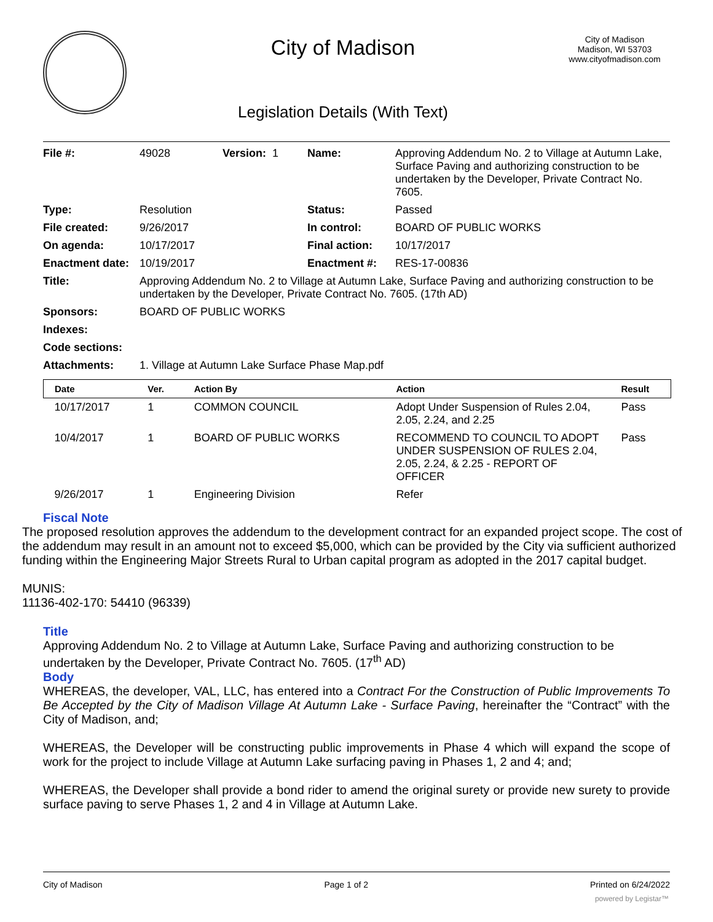City of Madison
Legislation Details (With Text)
City of Madison
Madison, WI 53703
www.cityofmadison.com
| File #: | 49028 | Version: 1 | Name: | Approving Addendum No. 2 to Village at Autumn Lake, Surface Paving and authorizing construction to be undertaken by the Developer, Private Contract No. 7605. |
| Type: | Resolution | | Status: | Passed |
| File created: | 9/26/2017 | | In control: | BOARD OF PUBLIC WORKS |
| On agenda: | 10/17/2017 | | Final action: | 10/17/2017 |
| Enactment date: | 10/19/2017 | | Enactment #: | RES-17-00836 |
| Title: | Approving Addendum No. 2 to Village at Autumn Lake, Surface Paving and authorizing construction to be undertaken by the Developer, Private Contract No. 7605. (17th AD) | | | |
| Sponsors: | BOARD OF PUBLIC WORKS | | | |
| Indexes: | | | | |
| Code sections: | | | | |
| Attachments: | 1. Village at Autumn Lake Surface Phase Map.pdf | | | |
| Date | Ver. | Action By | Action | Result |
| --- | --- | --- | --- | --- |
| 10/17/2017 | 1 | COMMON COUNCIL | Adopt Under Suspension of Rules 2.04, 2.05, 2.24, and 2.25 | Pass |
| 10/4/2017 | 1 | BOARD OF PUBLIC WORKS | RECOMMEND TO COUNCIL TO ADOPT UNDER SUSPENSION OF RULES 2.04, 2.05, 2.24, & 2.25 - REPORT OF OFFICER | Pass |
| 9/26/2017 | 1 | Engineering Division | Refer | |
Fiscal Note
The proposed resolution approves the addendum to the development contract for an expanded project scope. The cost of the addendum may result in an amount not to exceed $5,000, which can be provided by the City via sufficient authorized funding within the Engineering Major Streets Rural to Urban capital program as adopted in the 2017 capital budget.
MUNIS:
11136-402-170: 54410 (96339)
Title
Approving Addendum No. 2 to Village at Autumn Lake, Surface Paving and authorizing construction to be undertaken by the Developer, Private Contract No. 7605. (17<sup>th</sup> AD)
Body
WHEREAS, the developer, VAL, LLC, has entered into a Contract For the Construction of Public Improvements To Be Accepted by the City of Madison Village At Autumn Lake - Surface Paving, hereinafter the “Contract” with the City of Madison, and;
WHEREAS, the Developer will be constructing public improvements in Phase 4 which will expand the scope of work for the project to include Village at Autumn Lake surfacing paving in Phases 1, 2 and 4; and;
WHEREAS, the Developer shall provide a bond rider to amend the original surety or provide new surety to provide surface paving to serve Phases 1, 2 and 4 in Village at Autumn Lake.
City of Madison Page 1 of 2 Printed on 6/24/2022
powered by Legistar™